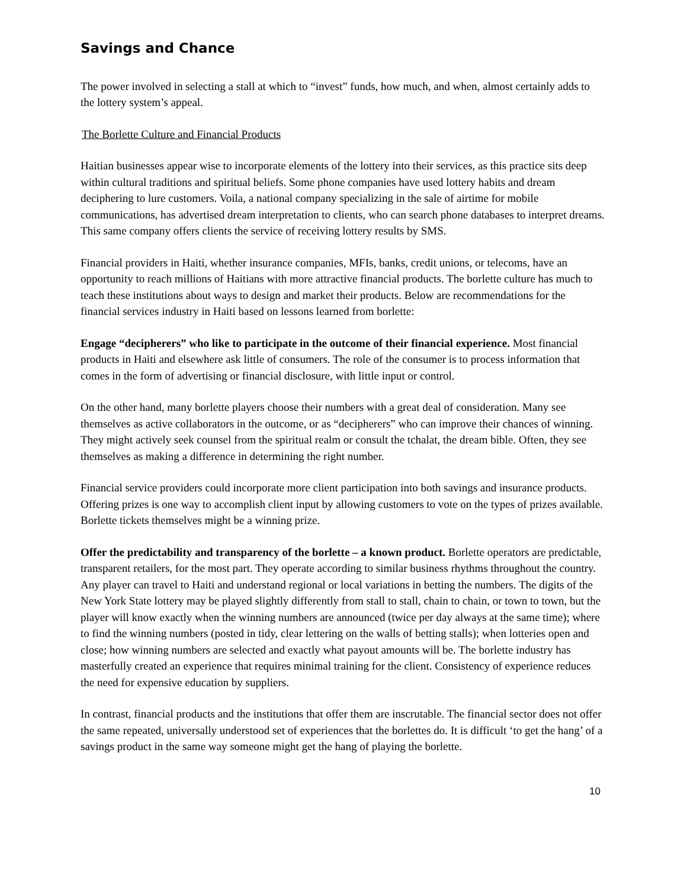Savings and Chance
The power involved in selecting a stall at which to “invest” funds, how much, and when, almost certainly adds to the lottery system’s appeal.
The Borlette Culture and Financial Products
Haitian businesses appear wise to incorporate elements of the lottery into their services, as this practice sits deep within cultural traditions and spiritual beliefs. Some phone companies have used lottery habits and dream deciphering to lure customers. Voila, a national company specializing in the sale of airtime for mobile communications, has advertised dream interpretation to clients, who can search phone databases to interpret dreams. This same company offers clients the service of receiving lottery results by SMS.
Financial providers in Haiti, whether insurance companies, MFIs, banks, credit unions, or telecoms, have an opportunity to reach millions of Haitians with more attractive financial products. The borlette culture has much to teach these institutions about ways to design and market their products. Below are recommendations for the financial services industry in Haiti based on lessons learned from borlette:
Engage “decipherers” who like to participate in the outcome of their financial experience. Most financial products in Haiti and elsewhere ask little of consumers. The role of the consumer is to process information that comes in the form of advertising or financial disclosure, with little input or control.
On the other hand, many borlette players choose their numbers with a great deal of consideration. Many see themselves as active collaborators in the outcome, or as “decipherers” who can improve their chances of winning. They might actively seek counsel from the spiritual realm or consult the tchalat, the dream bible. Often, they see themselves as making a difference in determining the right number.
Financial service providers could incorporate more client participation into both savings and insurance products. Offering prizes is one way to accomplish client input by allowing customers to vote on the types of prizes available. Borlette tickets themselves might be a winning prize.
Offer the predictability and transparency of the borlette – a known product. Borlette operators are predictable, transparent retailers, for the most part. They operate according to similar business rhythms throughout the country. Any player can travel to Haiti and understand regional or local variations in betting the numbers. The digits of the New York State lottery may be played slightly differently from stall to stall, chain to chain, or town to town, but the player will know exactly when the winning numbers are announced (twice per day always at the same time); where to find the winning numbers (posted in tidy, clear lettering on the walls of betting stalls); when lotteries open and close; how winning numbers are selected and exactly what payout amounts will be. The borlette industry has masterfully created an experience that requires minimal training for the client. Consistency of experience reduces the need for expensive education by suppliers.
In contrast, financial products and the institutions that offer them are inscrutable. The financial sector does not offer the same repeated, universally understood set of experiences that the borlettes do. It is difficult ‘to get the hang’ of a savings product in the same way someone might get the hang of playing the borlette.
10